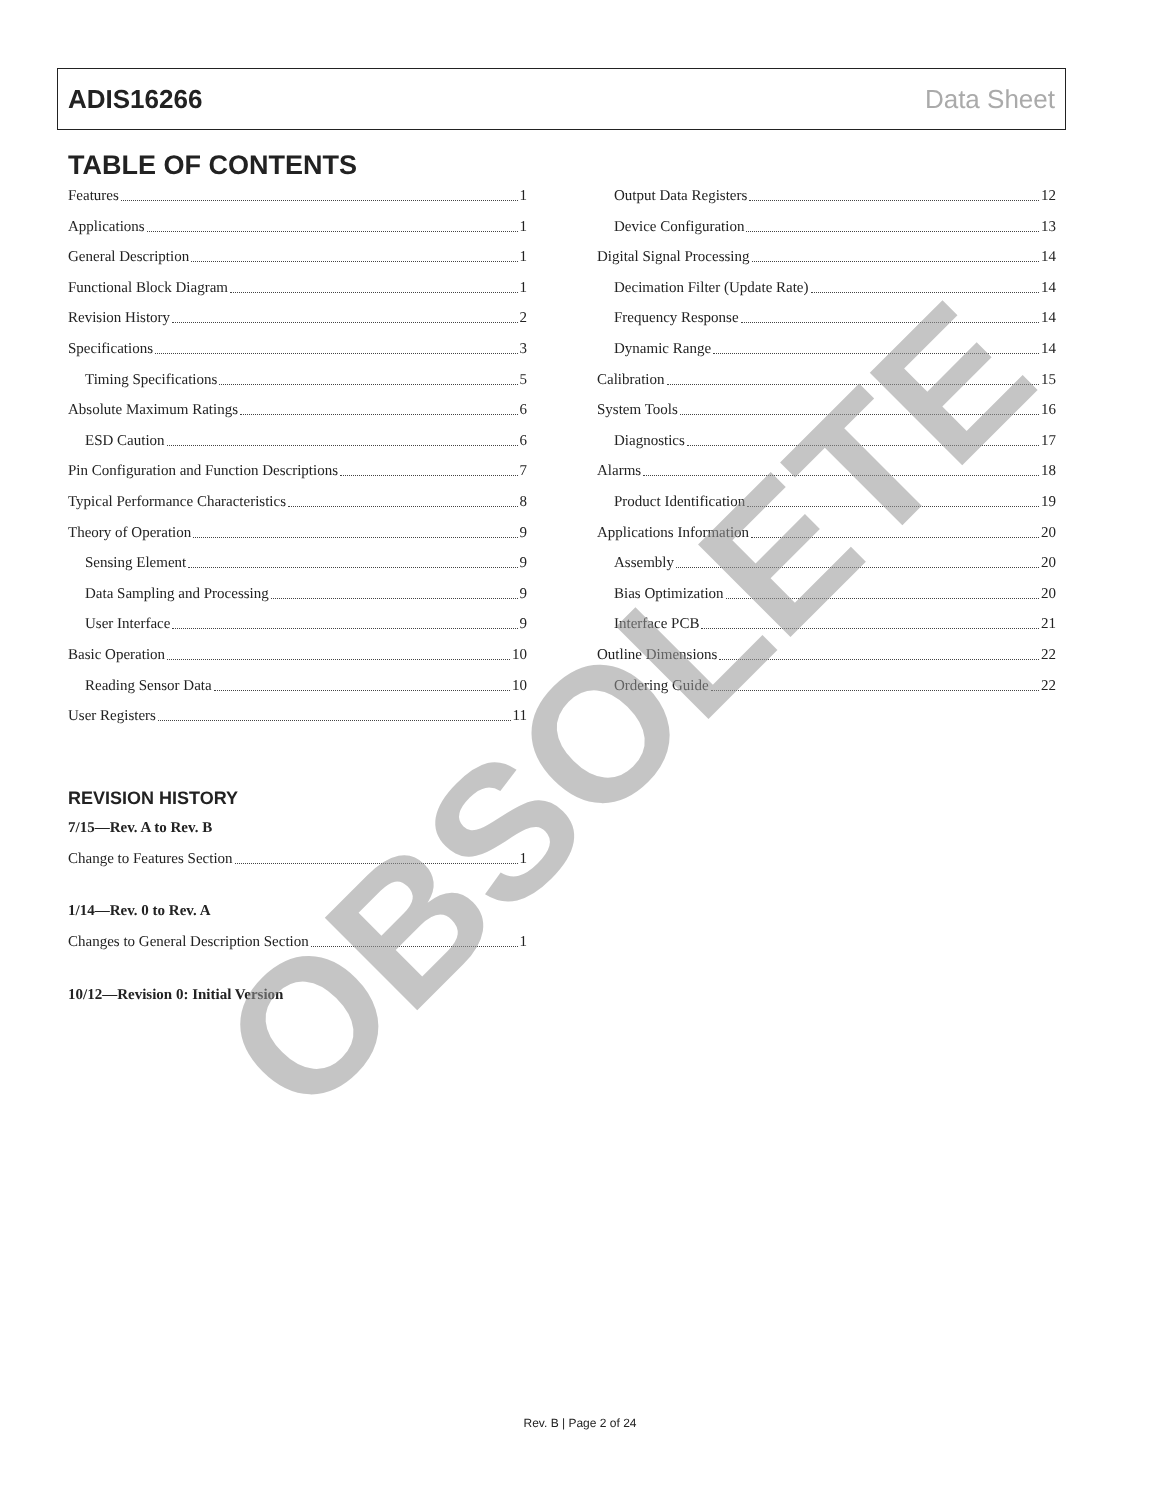ADIS16266 Data Sheet
TABLE OF CONTENTS
Features 1
Applications 1
General Description 1
Functional Block Diagram 1
Revision History 2
Specifications 3
Timing Specifications 5
Absolute Maximum Ratings 6
ESD Caution 6
Pin Configuration and Function Descriptions 7
Typical Performance Characteristics 8
Theory of Operation 9
Sensing Element 9
Data Sampling and Processing 9
User Interface 9
Basic Operation 10
Reading Sensor Data 10
User Registers 11
REVISION HISTORY
7/15—Rev. A to Rev. B
Change to Features Section 1
1/14—Rev. 0 to Rev. A
Changes to General Description Section 1
10/12—Revision 0: Initial Version
Output Data Registers 12
Device Configuration 13
Digital Signal Processing 14
Decimation Filter (Update Rate) 14
Frequency Response 14
Dynamic Range 14
Calibration 15
System Tools 16
Diagnostics 17
Alarms 18
Product Identification 19
Applications Information 20
Assembly 20
Bias Optimization 20
Interface PCB 21
Outline Dimensions 22
Ordering Guide 22
OBSOLETE
Rev. B | Page 2 of 24